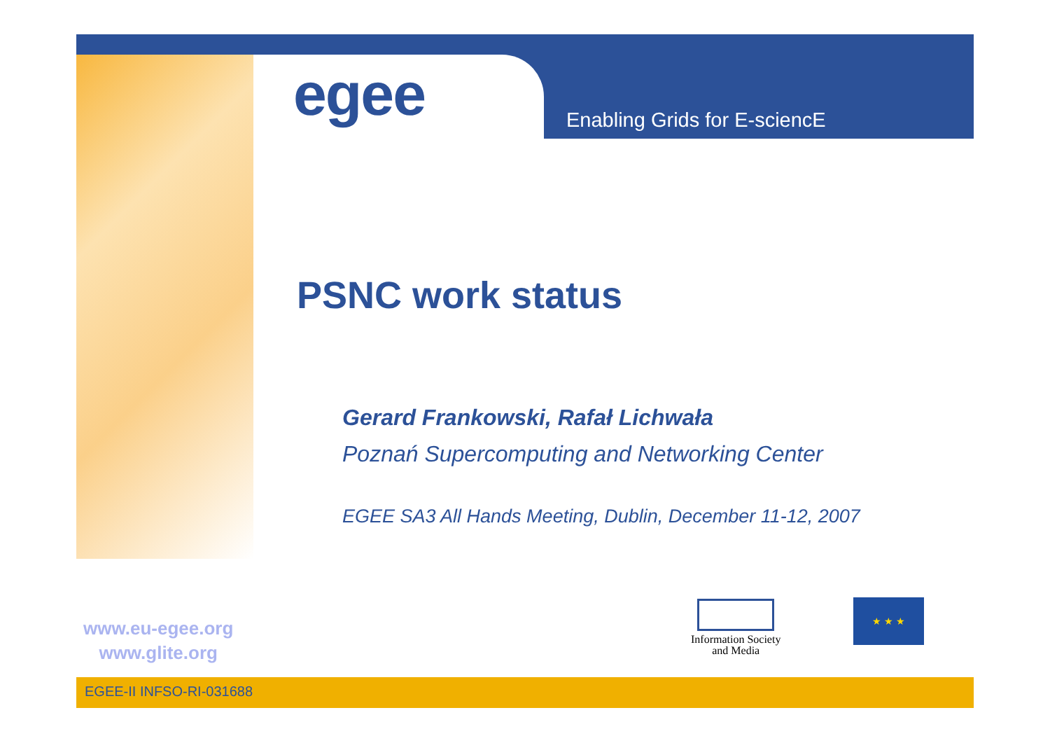egee Enabling Grids for E-sciencE
PSNC work status
Gerard Frankowski, Rafał Lichwała
Poznań Supercomputing and Networking Center
EGEE SA3 All Hands Meeting, Dublin, December 11-12, 2007
www.eu-egee.org
www.glite.org
Information Society
and Media
★ ★ ★
EGEE-II INFSO-RI-031688